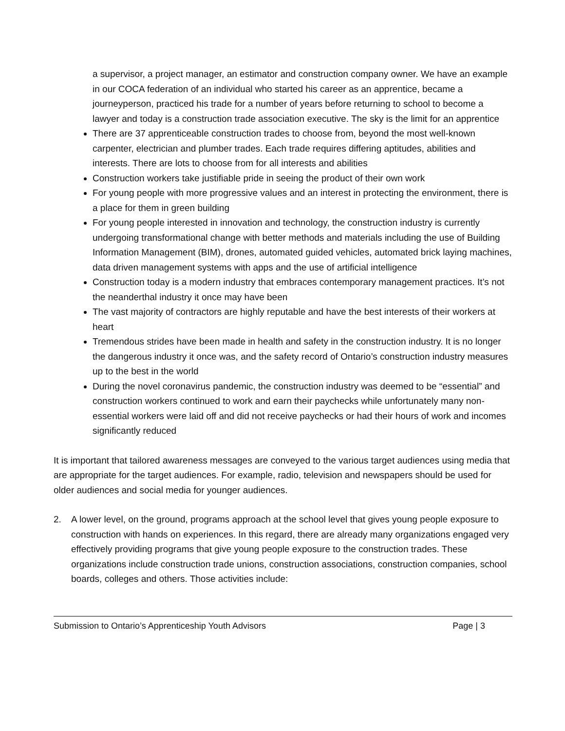a supervisor, a project manager, an estimator and construction company owner. We have an example in our COCA federation of an individual who started his career as an apprentice, became a journeyperson, practiced his trade for a number of years before returning to school to become a lawyer and today is a construction trade association executive. The sky is the limit for an apprentice
There are 37 apprenticeable construction trades to choose from, beyond the most well-known carpenter, electrician and plumber trades. Each trade requires differing aptitudes, abilities and interests. There are lots to choose from for all interests and abilities
Construction workers take justifiable pride in seeing the product of their own work
For young people with more progressive values and an interest in protecting the environment, there is a place for them in green building
For young people interested in innovation and technology, the construction industry is currently undergoing transformational change with better methods and materials including the use of Building Information Management (BIM), drones, automated guided vehicles, automated brick laying machines, data driven management systems with apps and the use of artificial intelligence
Construction today is a modern industry that embraces contemporary management practices. It’s not the neanderthal industry it once may have been
The vast majority of contractors are highly reputable and have the best interests of their workers at heart
Tremendous strides have been made in health and safety in the construction industry. It is no longer the dangerous industry it once was, and the safety record of Ontario’s construction industry measures up to the best in the world
During the novel coronavirus pandemic, the construction industry was deemed to be “essential” and construction workers continued to work and earn their paychecks while unfortunately many non-essential workers were laid off and did not receive paychecks or had their hours of work and incomes significantly reduced
It is important that tailored awareness messages are conveyed to the various target audiences using media that are appropriate for the target audiences. For example, radio, television and newspapers should be used for older audiences and social media for younger audiences.
2. A lower level, on the ground, programs approach at the school level that gives young people exposure to construction with hands on experiences. In this regard, there are already many organizations engaged very effectively providing programs that give young people exposure to the construction trades. These organizations include construction trade unions, construction associations, construction companies, school boards, colleges and others. Those activities include:
Submission to Ontario’s Apprenticeship Youth Advisors Page | 3